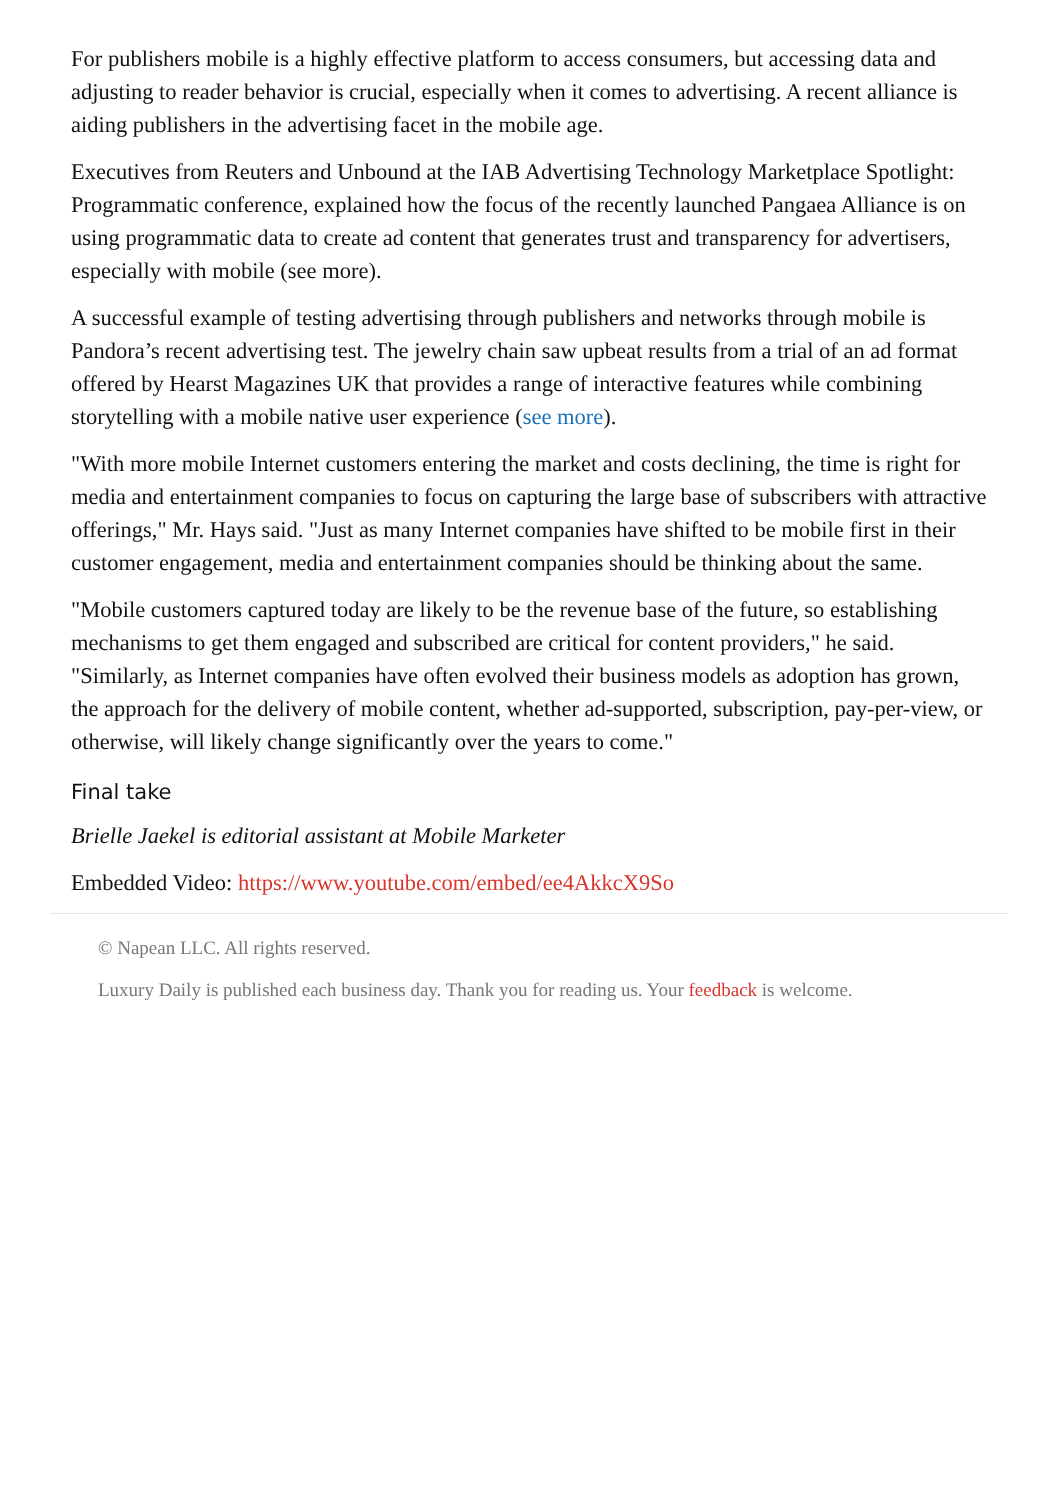For publishers mobile is a highly effective platform to access consumers, but accessing data and adjusting to reader behavior is crucial, especially when it comes to advertising. A recent alliance is aiding publishers in the advertising facet in the mobile age.
Executives from Reuters and Unbound at the IAB Advertising Technology Marketplace Spotlight: Programmatic conference, explained how the focus of the recently launched Pangaea Alliance is on using programmatic data to create ad content that generates trust and transparency for advertisers, especially with mobile (see more).
A successful example of testing advertising through publishers and networks through mobile is Pandora’s recent advertising test. The jewelry chain saw upbeat results from a trial of an ad format offered by Hearst Magazines UK that provides a range of interactive features while combining storytelling with a mobile native user experience (see more).
"With more mobile Internet customers entering the market and costs declining, the time is right for media and entertainment companies to focus on capturing the large base of subscribers with attractive offerings," Mr. Hays said. "Just as many Internet companies have shifted to be mobile first in their customer engagement, media and entertainment companies should be thinking about the same.
"Mobile customers captured today are likely to be the revenue base of the future, so establishing mechanisms to get them engaged and subscribed are critical for content providers," he said. "Similarly, as Internet companies have often evolved their business models as adoption has grown, the approach for the delivery of mobile content, whether ad-supported, subscription, pay-per-view, or otherwise, will likely change significantly over the years to come."
Final take
Brielle Jaekel is editorial assistant at Mobile Marketer
Embedded Video: https://www.youtube.com/embed/ee4AkkcX9So
© Napean LLC. All rights reserved.
Luxury Daily is published each business day. Thank you for reading us. Your feedback is welcome.